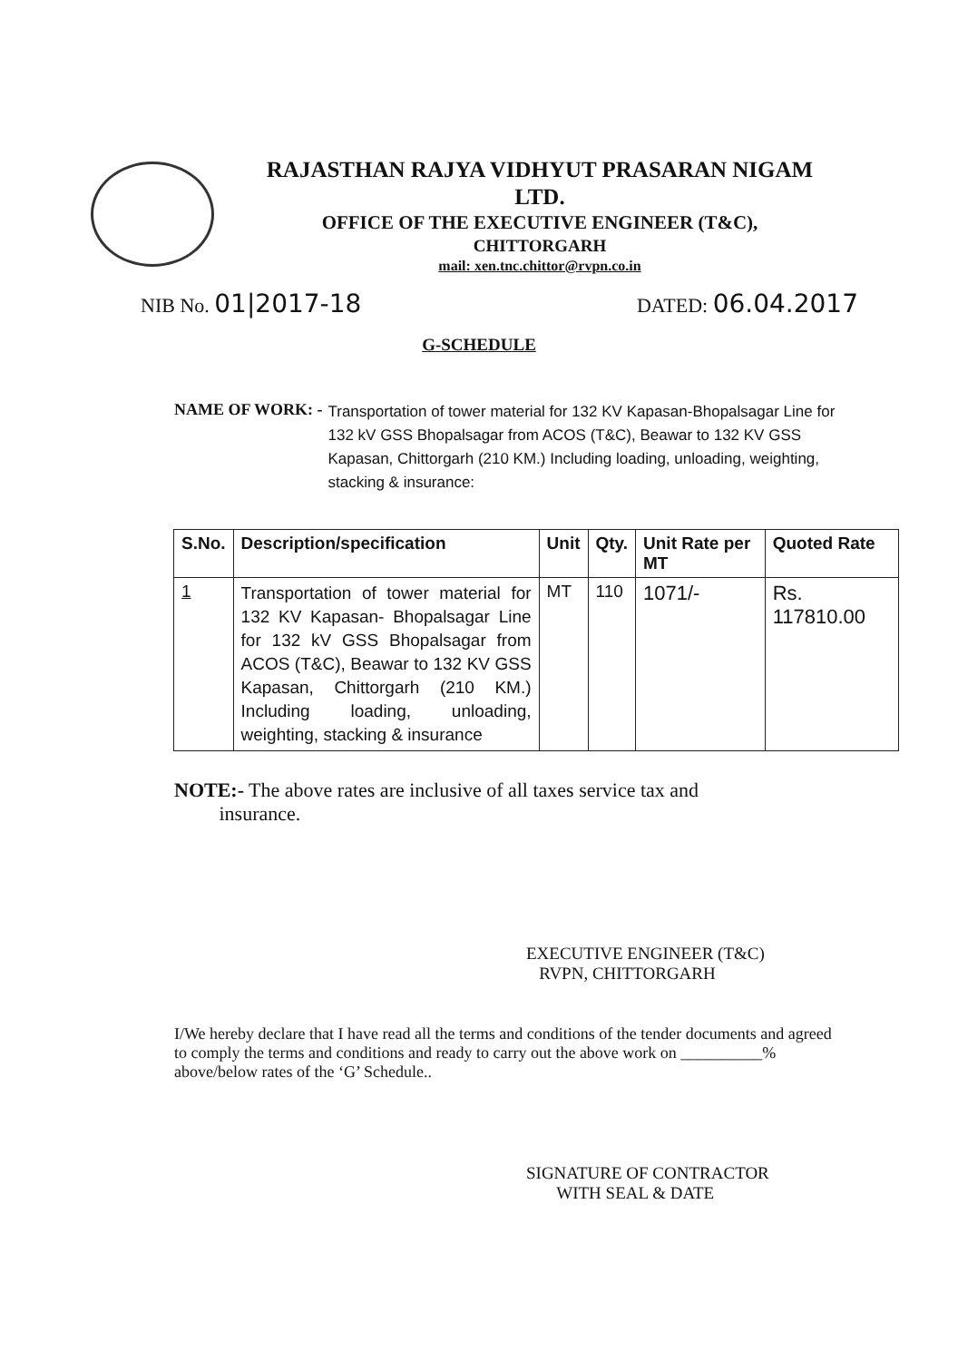RAJASTHAN RAJYA VIDHYUT PRASARAN NIGAM
LTD.
OFFICE OF THE EXECUTIVE ENGINEER (T&C),
CHITTORGARH
mail: xen.tnc.chittor@rvpn.co.in
NIB No. 01|2017-18
DATED: 06.04.2017
G-SCHEDULE
NAME OF WORK: - Transportation of tower material for 132 KV Kapasan-Bhopalsagar Line for 132 kV GSS Bhopalsagar from ACOS (T&C), Beawar to 132 KV GSS Kapasan, Chittorgarh (210 KM.) Including loading, unloading, weighting, stacking & insurance:
| S.No. | Description/specification | Unit | Qty. | Unit Rate per MT | Quoted Rate |
| --- | --- | --- | --- | --- | --- |
| 1 | Transportation of tower material for 132 KV Kapasan- Bhopalsagar Line for 132 kV GSS Bhopalsagar from ACOS (T&C), Beawar to 132 KV GSS Kapasan, Chittorgarh (210 KM.) Including loading, unloading, weighting, stacking & insurance | MT | 110 | 1071/- | Rs. 117810.00 |
NOTE:- The above rates are inclusive of all taxes service tax and
insurance.
EXECUTIVE ENGINEER (T&C)
RVPN, CHITTORGARH
I/We hereby declare that I have read all the terms and conditions of the tender documents and agreed to comply the terms and conditions and ready to carry out the above work on __________% above/below rates of the ‘G’ Schedule..
SIGNATURE OF CONTRACTOR
WITH SEAL & DATE